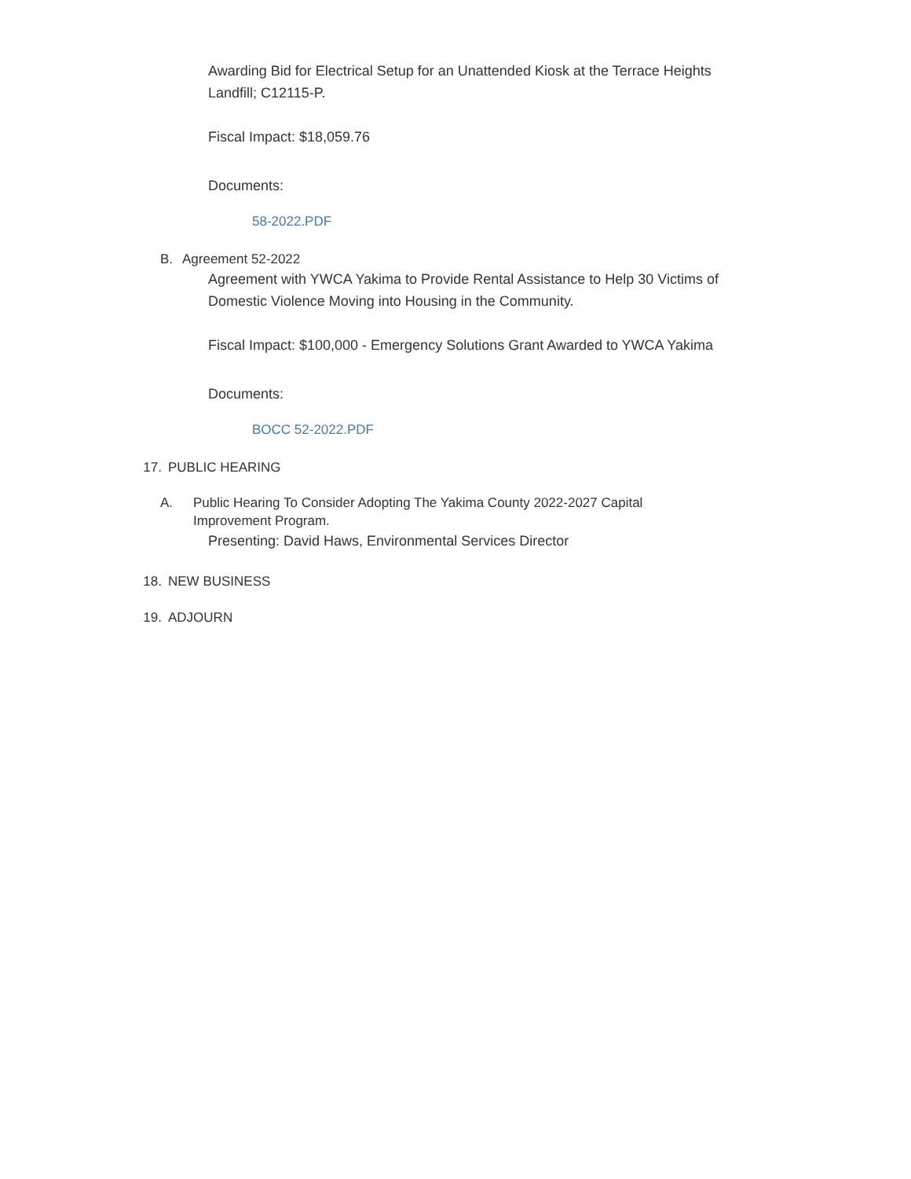Awarding Bid for Electrical Setup for an Unattended Kiosk at the Terrace Heights Landfill; C12115-P.
Fiscal Impact: $18,059.76
Documents:
58-2022.PDF
B. Agreement 52-2022
Agreement with YWCA Yakima to Provide Rental Assistance to Help 30 Victims of Domestic Violence Moving into Housing in the Community.
Fiscal Impact: $100,000 - Emergency Solutions Grant Awarded to YWCA Yakima
Documents:
BOCC 52-2022.PDF
17. PUBLIC HEARING
A. Public Hearing To Consider Adopting The Yakima County 2022-2027 Capital Improvement Program.
Presenting: David Haws, Environmental Services Director
18. NEW BUSINESS
19. ADJOURN